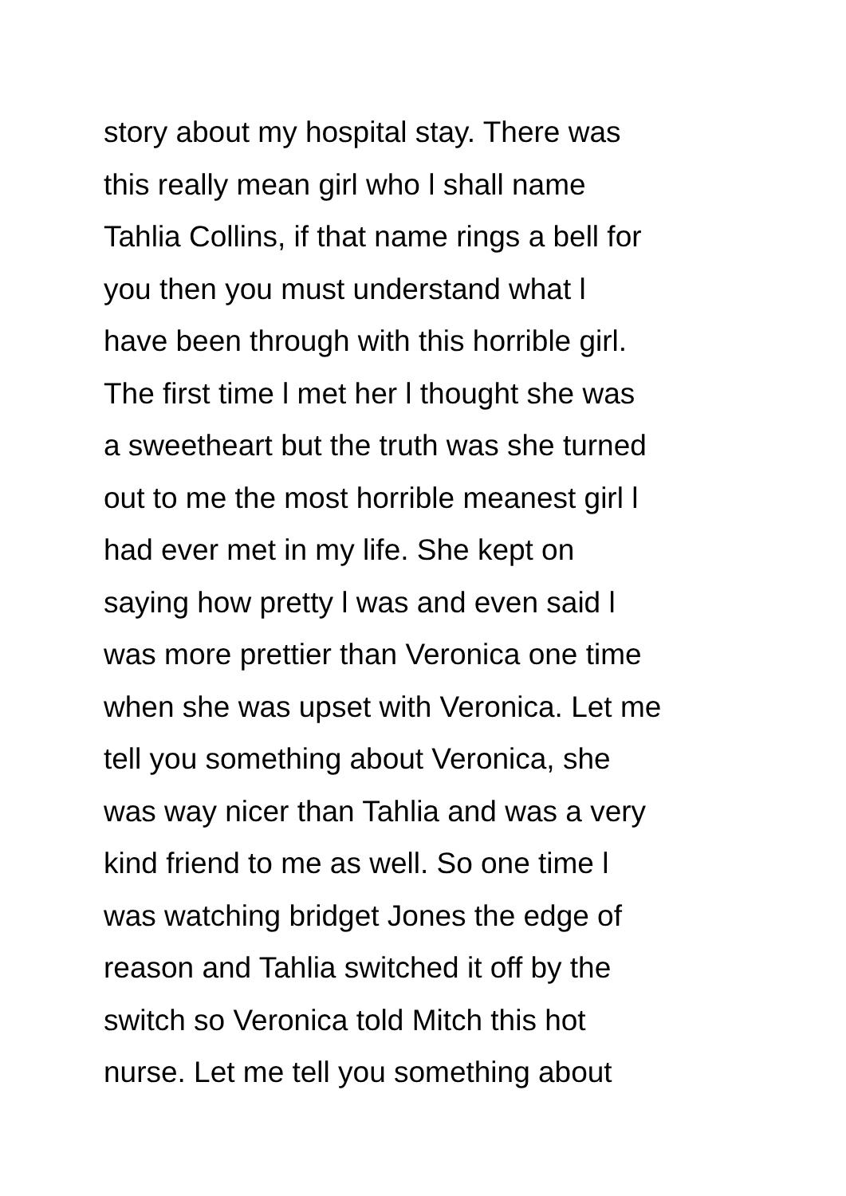story about my hospital stay. There was
this really mean girl who l shall name
Tahlia Collins, if that name rings a bell for
you then you must understand what l
have been through with this horrible girl.
The first time l met her l thought she was
a sweetheart but the truth was she turned
out to me the most horrible meanest girl l
had ever met in my life. She kept on
saying how pretty l was and even said l
was more prettier than Veronica one time
when she was upset with Veronica. Let me
tell you something about Veronica, she
was way nicer than Tahlia and was a very
kind friend to me as well. So one time l
was watching bridget Jones the edge of
reason and Tahlia switched it off by the
switch so Veronica told Mitch this hot
nurse. Let me tell you something about